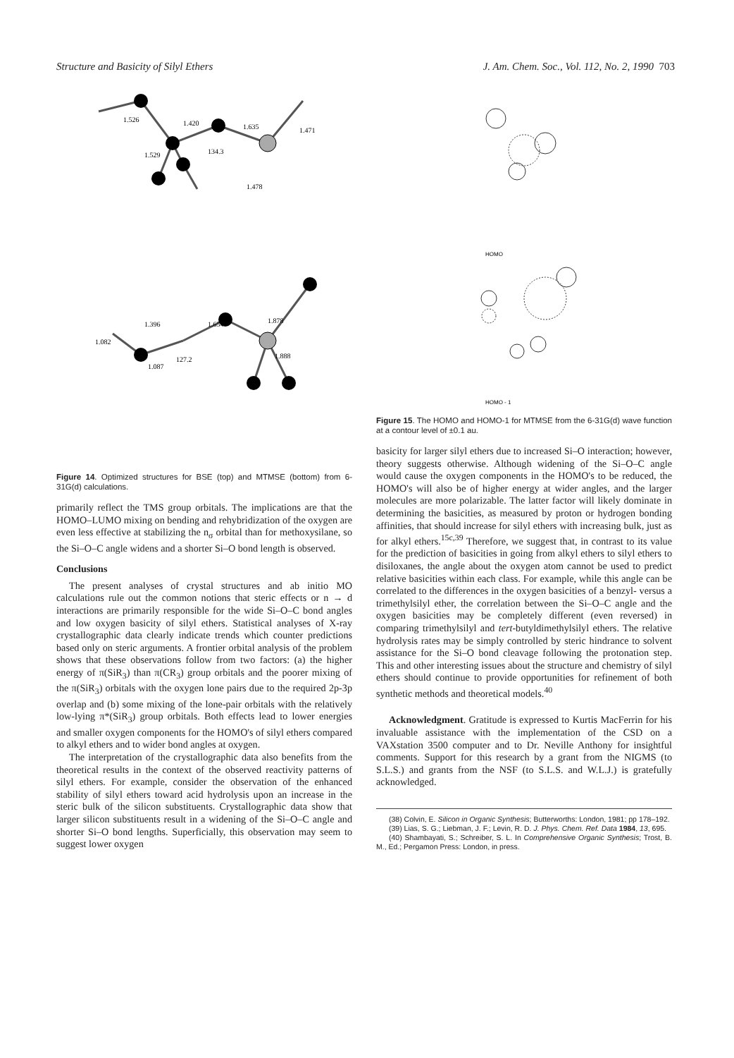Structure and Basicity of Silyl Ethers J. Am. Chem. Soc., Vol. 112, No. 2, 1990 703
1.526
1.420
1.635
1.471
1.529
134.3
1.478
1.396
1.654
1.878
1.082
127.2
1.888
1.087
Figure 14. Optimized structures for BSE (top) and MTMSE (bottom) from 6-31G(d) calculations.
primarily reflect the TMS group orbitals. The implications are that the HOMO–LUMO mixing on bending and rehybridization of the oxygen are even less effective at stabilizing the n<sub>σ</sub> orbital than for methoxysilane, so the Si–O–C angle widens and a shorter Si–O bond length is observed.
Conclusions
The present analyses of crystal structures and ab initio MO calculations rule out the common notions that steric effects or n → d interactions are primarily responsible for the wide Si–O–C bond angles and low oxygen basicity of silyl ethers. Statistical analyses of X-ray crystallographic data clearly indicate trends which counter predictions based only on steric arguments. A frontier orbital analysis of the problem shows that these observations follow from two factors: (a) the higher energy of π(SiR<sub>3</sub>) than π(CR<sub>3</sub>) group orbitals and the poorer mixing of the π(SiR<sub>3</sub>) orbitals with the oxygen lone pairs due to the required 2p-3p overlap and (b) some mixing of the lone-pair orbitals with the relatively low-lying π*(SiR<sub>3</sub>) group orbitals. Both effects lead to lower energies and smaller oxygen components for the HOMO's of silyl ethers compared to alkyl ethers and to wider bond angles at oxygen.
The interpretation of the crystallographic data also benefits from the theoretical results in the context of the observed reactivity patterns of silyl ethers. For example, consider the observation of the enhanced stability of silyl ethers toward acid hydrolysis upon an increase in the steric bulk of the silicon substituents. Crystallographic data show that larger silicon substituents result in a widening of the Si–O–C angle and shorter Si–O bond lengths. Superficially, this observation may seem to suggest lower oxygen
HOMO
HOMO - 1
Figure 15. The HOMO and HOMO-1 for MTMSE from the 6-31G(d) wave function at a contour level of ±0.1 au.
basicity for larger silyl ethers due to increased Si–O interaction; however, theory suggests otherwise. Although widening of the Si–O–C angle would cause the oxygen components in the HOMO's to be reduced, the HOMO's will also be of higher energy at wider angles, and the larger molecules are more polarizable. The latter factor will likely dominate in determining the basicities, as measured by proton or hydrogen bonding affinities, that should increase for silyl ethers with increasing bulk, just as for alkyl ethers.<sup>15c,39</sup> Therefore, we suggest that, in contrast to its value for the prediction of basicities in going from alkyl ethers to silyl ethers to disiloxanes, the angle about the oxygen atom cannot be used to predict relative basicities within each class. For example, while this angle can be correlated to the differences in the oxygen basicities of a benzyl- versus a trimethylsilyl ether, the correlation between the Si–O–C angle and the oxygen basicities may be completely different (even reversed) in comparing trimethylsilyl and tert-butyldimethylsilyl ethers. The relative hydrolysis rates may be simply controlled by steric hindrance to solvent assistance for the Si–O bond cleavage following the protonation step. This and other interesting issues about the structure and chemistry of silyl ethers should continue to provide opportunities for refinement of both synthetic methods and theoretical models.<sup>40</sup>
Acknowledgment. Gratitude is expressed to Kurtis MacFerrin for his invaluable assistance with the implementation of the CSD on a VAXstation 3500 computer and to Dr. Neville Anthony for insightful comments. Support for this research by a grant from the NIGMS (to S.L.S.) and grants from the NSF (to S.L.S. and W.L.J.) is gratefully acknowledged.
(38) Colvin, E. Silicon in Organic Synthesis; Butterworths: London, 1981; pp 178–192.
(39) Lias, S. G.; Liebman, J. F.; Levin, R. D. J. Phys. Chem. Ref. Data 1984, 13, 695.
(40) Shambayati, S.; Schreiber, S. L. In Comprehensive Organic Synthesis; Trost, B. M., Ed.; Pergamon Press: London, in press.